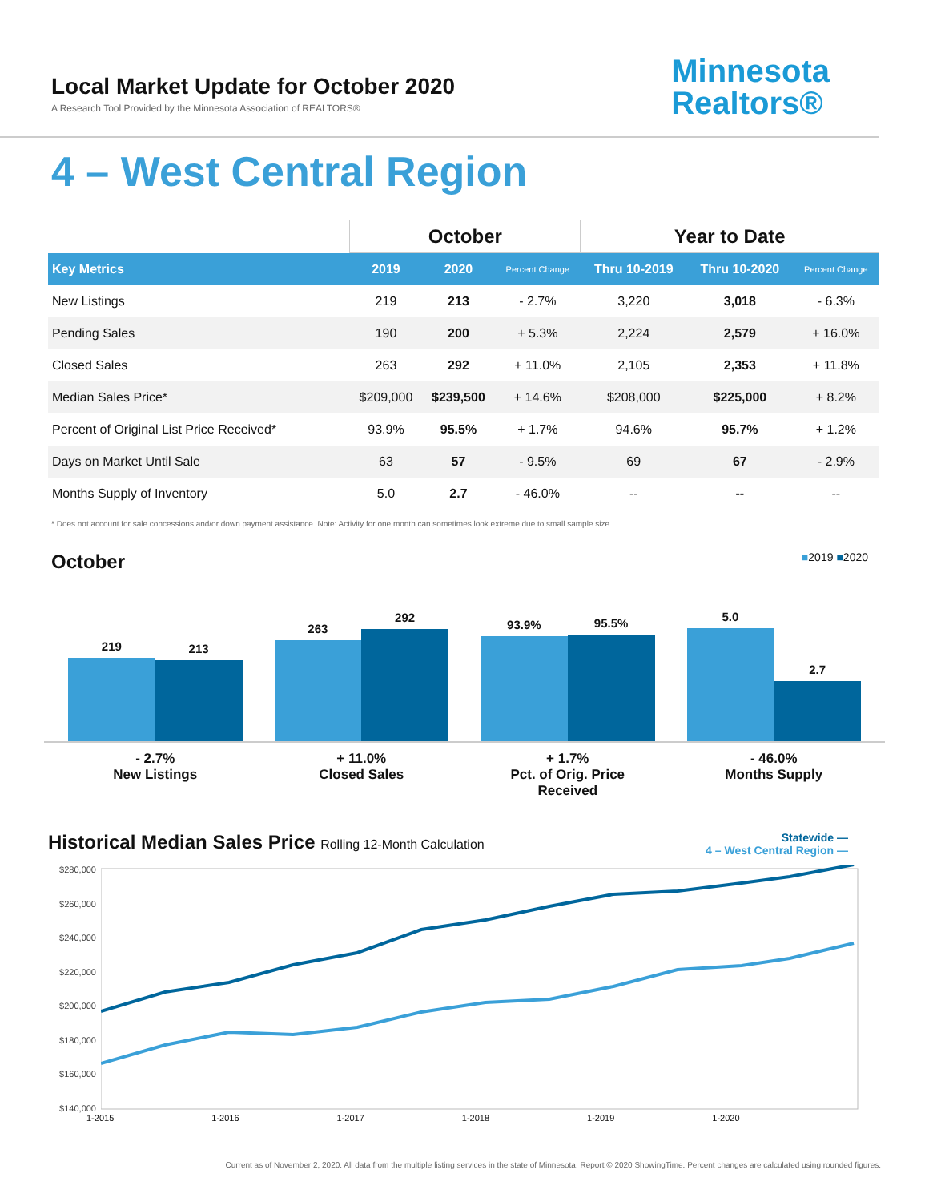Local Market Update for October 2020
A Research Tool Provided by the Minnesota Association of REALTORS®
Minnesota
Realtors®
4 – West Central Region
| | October | | | Year to Date | | |
| --- | --- | --- | --- | --- | --- | --- |
| Key Metrics | 2019 | 2020 | Percent Change | Thru 10-2019 | Thru 10-2020 | Percent Change |
| New Listings | 219 | 213 | - 2.7% | 3,220 | 3,018 | - 6.3% |
| Pending Sales | 190 | 200 | + 5.3% | 2,224 | 2,579 | + 16.0% |
| Closed Sales | 263 | 292 | + 11.0% | 2,105 | 2,353 | + 11.8% |
| Median Sales Price* | $209,000 | $239,500 | + 14.6% | $208,000 | $225,000 | + 8.2% |
| Percent of Original List Price Received* | 93.9% | 95.5% | + 1.7% | 94.6% | 95.7% | + 1.2% |
| Days on Market Until Sale | 63 | 57 | - 9.5% | 69 | 67 | - 2.9% |
| Months Supply of Inventory | 5.0 | 2.7 | - 46.0% | -- | -- | -- |
* Does not account for sale concessions and/or down payment assistance. Note: Activity for one month can sometimes look extreme due to small sample size.
October ■2019 ■2020
219
213
263
292
93.9%
95.5%
5.0
2.7
- 2.7%
New Listings
+ 11.0%
Closed Sales
+ 1.7%
Pct. of Orig. Price Received
- 46.0%
Months Supply
Historical Median Sales Price Rolling 12-Month Calculation Statewide —
4 – West Central Region —
$280,000
$260,000
$240,000
$220,000
$200,000
$180,000
$160,000
$140,000
1-2015 1-2016 1-2017 1-2018 1-2019 1-2020
Current as of November 2, 2020. All data from the multiple listing services in the state of Minnesota. Report © 2020 ShowingTime. Percent changes are calculated using rounded figures.